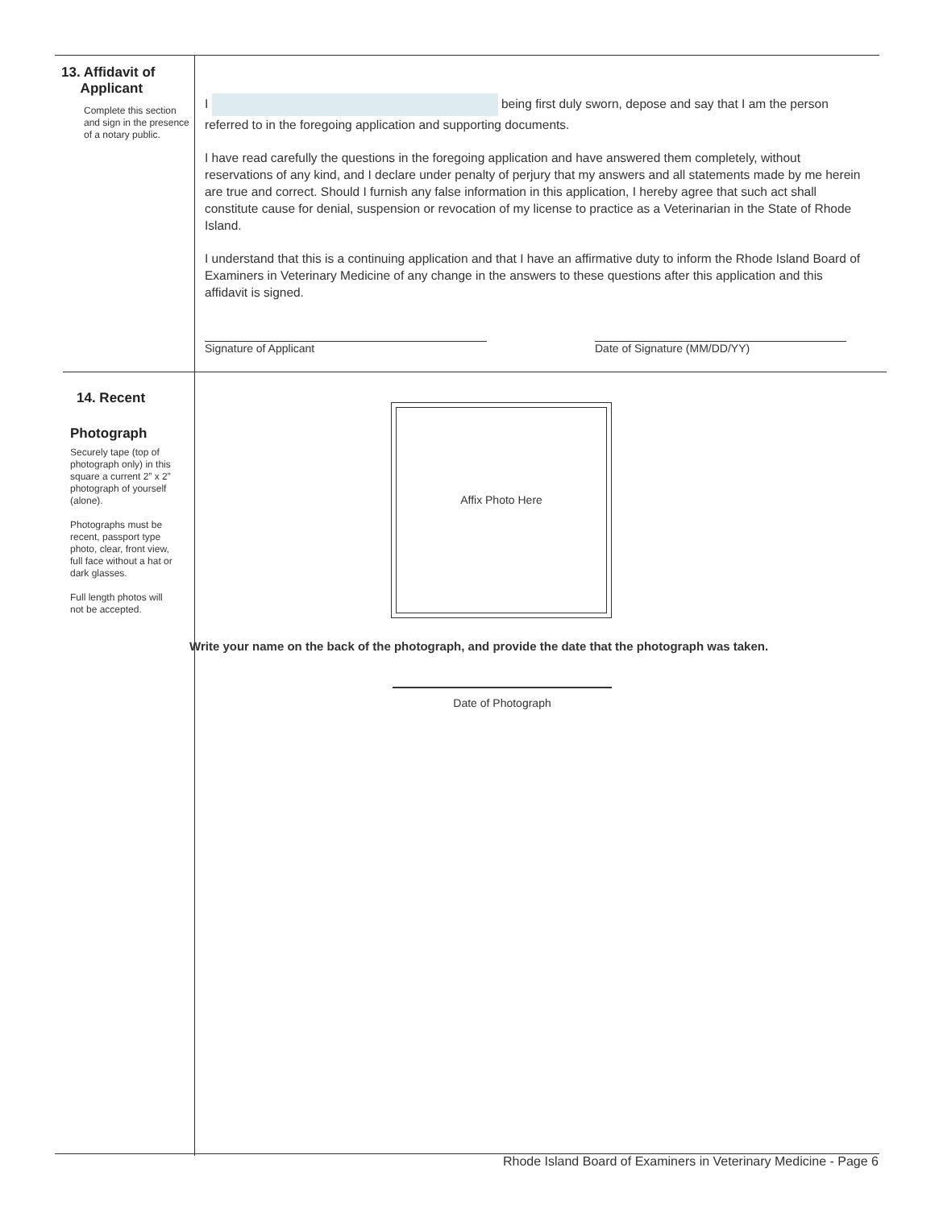13. Affidavit of
Applicant
Complete this section and sign in the presence of a notary public.
I being first duly sworn, depose and say that I am the person referred to in the foregoing application and supporting documents.
I have read carefully the questions in the foregoing application and have answered them completely, without reservations of any kind, and I declare under penalty of perjury that my answers and all statements made by me herein are true and correct. Should I furnish any false information in this application, I hereby agree that such act shall constitute cause for denial, suspension or revocation of my license to practice as a Veterinarian in the State of Rhode Island.
I understand that this is a continuing application and that I have an affirmative duty to inform the Rhode Island Board of Examiners in Veterinary Medicine of any change in the answers to these questions after this application and this affidavit is signed.
Signature of Applicant Date of Signature (MM/DD/YY)
14. Recent
Photograph
Securely tape (top of photograph only) in this square a current 2” x 2” photograph of yourself (alone).
Photographs must be recent, passport type photo, clear, front view, full face without a hat or dark glasses.
Full length photos will not be accepted.
Affix Photo Here
Write your name on the back of the photograph, and provide the date that the photograph was taken.
Date of Photograph
Rhode Island Board of Examiners in Veterinary Medicine - Page 6